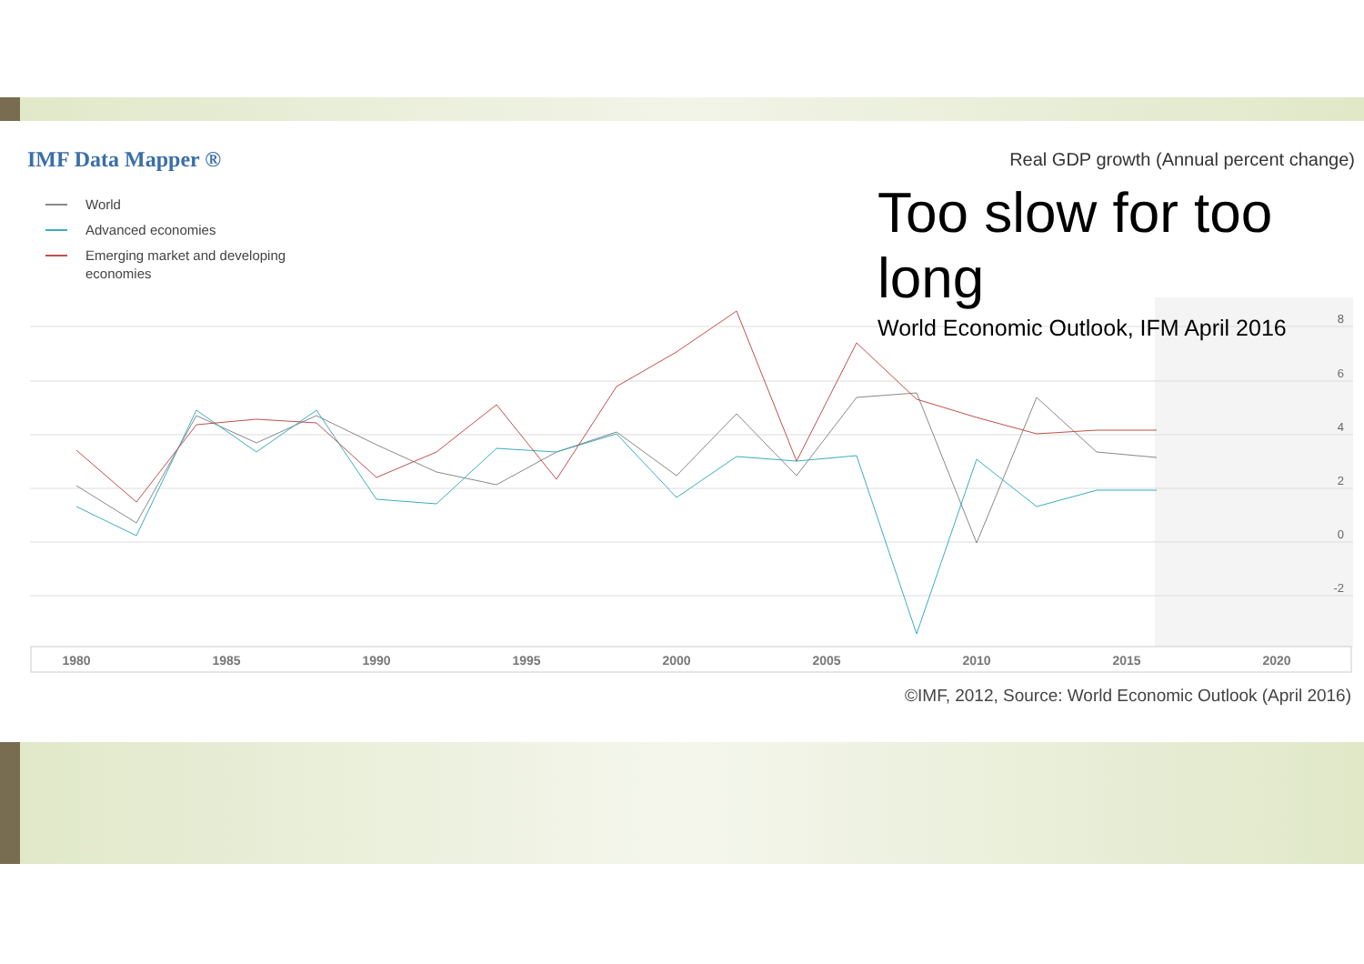IMF Data Mapper ®
Real GDP growth (Annual percent change)
World
Advanced economies
Emerging market and developing
economies
8
6
4
2
0
-2
1980
1985
1990
1995
2000
2005
2010
2015
2020
Too slow for too long
World Economic Outlook, IFM April 2016
©IMF, 2012, Source: World Economic Outlook (April 2016)